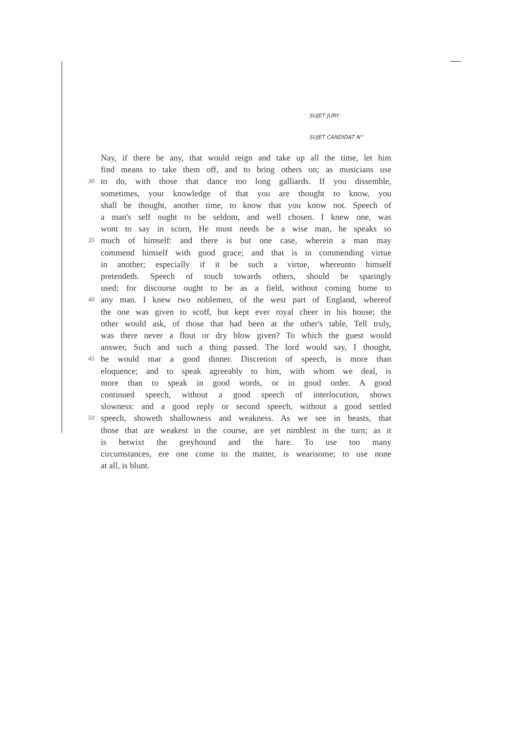SUJET JURY
SUJET CANDIDAT N°
Nay, if there be any, that would reign and take up all the time, let him
find means to take them off, and to bring others on; as musicians use
30 to do, with those that dance too long galliards. If you dissemble,
sometimes, your knowledge of that you are thought to know, you
shall be thought, another time, to know that you know not. Speech of
a man's self ought to be seldom, and well chosen. I knew one, was
wont to say in scorn, He must needs be a wise man, he speaks so
35 much of himself: and there is but one case, wherein a man may
commend himself with good grace; and that is in commending virtue
in another; especially if it be such a virtue, whereunto himself
pretendeth. Speech of touch towards others, should be sparingly
used; for discourse ought to be as a field, without coming home to
40 any man. I knew two noblemen, of the west part of England, whereof
the one was given to scoff, but kept ever royal cheer in his house; the
other would ask, of those that had been at the other's table, Tell truly,
was there never a flout or dry blow given? To which the guest would
answer, Such and such a thing passed. The lord would say, I thought,
45 he would mar a good dinner. Discretion of speech, is more than
eloquence; and to speak agreeably to him, with whom we deal, is
more than to speak in good words, or in good order. A good
continued speech, without a good speech of interlocution, shows
slowness: and a good reply or second speech, without a good settled
50 speech, showeth shallowness and weakness. As we see in beasts, that
those that are weakest in the course, are yet nimblest in the turn; as it
is betwixt the greyhound and the hare. To use too many
circumstances, ere one come to the matter, is wearisome; to use none
at all, is blunt.